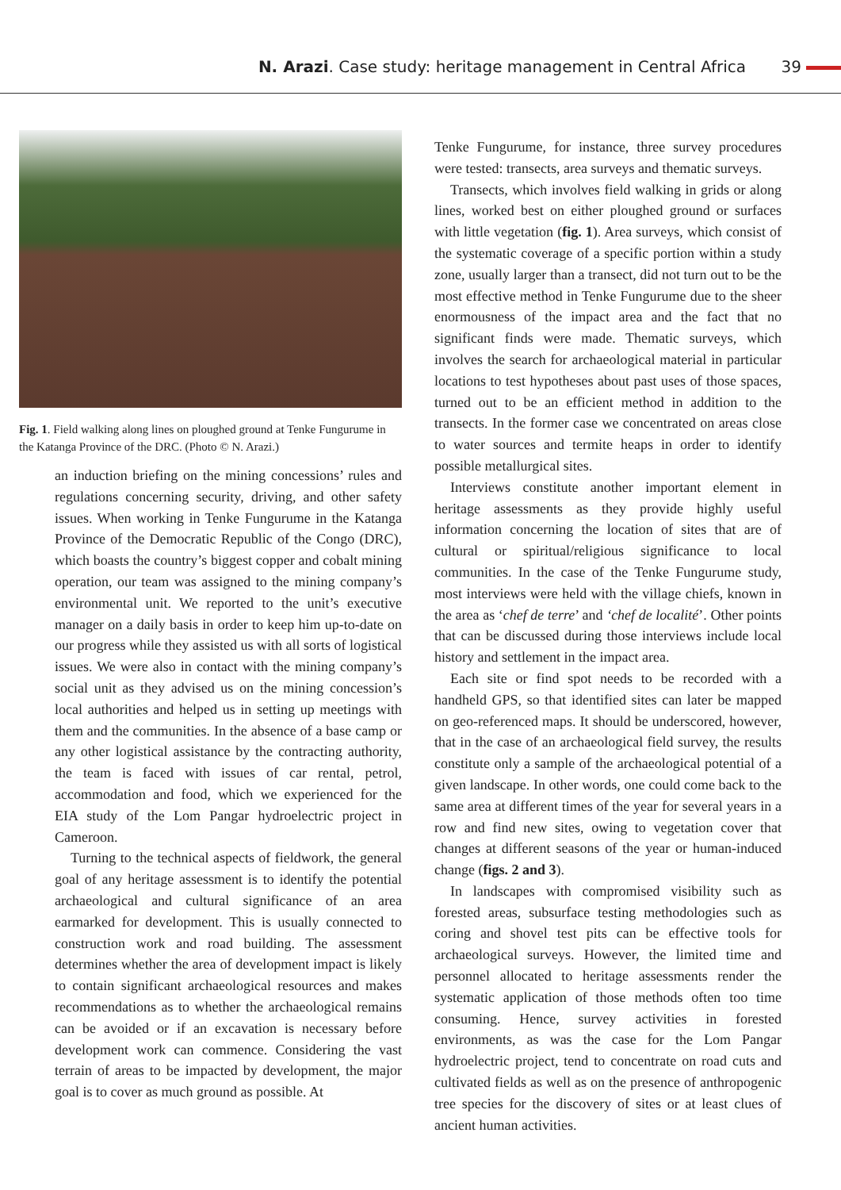N. Arazi. Case study: heritage management in Central Africa
39
Fig. 1. Field walking along lines on ploughed ground at Tenke Fungurume in the Katanga Province of the DRC. (Photo © N. Arazi.)
an induction briefing on the mining concessions’ rules and regulations concerning security, driving, and other safety issues. When working in Tenke Fungurume in the Katanga Province of the Democratic Republic of the Congo (DRC), which boasts the country’s biggest copper and cobalt mining operation, our team was assigned to the mining company’s environmental unit. We reported to the unit’s executive manager on a daily basis in order to keep him up-to-date on our progress while they assisted us with all sorts of logistical issues. We were also in contact with the mining company’s social unit as they advised us on the mining concession’s local authorities and helped us in setting up meetings with them and the communities. In the absence of a base camp or any other logistical assistance by the contracting authority, the team is faced with issues of car rental, petrol, accommodation and food, which we experienced for the EIA study of the Lom Pangar hydroelectric project in Cameroon.
Turning to the technical aspects of fieldwork, the general goal of any heritage assessment is to identify the potential archaeological and cultural significance of an area earmarked for development. This is usually connected to construction work and road building. The assessment determines whether the area of development impact is likely to contain significant archaeological resources and makes recommendations as to whether the archaeological remains can be avoided or if an excavation is necessary before development work can commence. Considering the vast terrain of areas to be impacted by development, the major goal is to cover as much ground as possible. At
Tenke Fungurume, for instance, three survey procedures were tested: transects, area surveys and thematic surveys.
Transects, which involves field walking in grids or along lines, worked best on either ploughed ground or surfaces with little vegetation (fig. 1). Area surveys, which consist of the systematic coverage of a specific portion within a study zone, usually larger than a transect, did not turn out to be the most effective method in Tenke Fungurume due to the sheer enormousness of the impact area and the fact that no significant finds were made. Thematic surveys, which involves the search for archaeological material in particular locations to test hypotheses about past uses of those spaces, turned out to be an efficient method in addition to the transects. In the former case we concentrated on areas close to water sources and termite heaps in order to identify possible metallurgical sites.
Interviews constitute another important element in heritage assessments as they provide highly useful information concerning the location of sites that are of cultural or spiritual/religious significance to local communities. In the case of the Tenke Fungurume study, most interviews were held with the village chiefs, known in the area as ‘chef de terre’ and ‘chef de localité’. Other points that can be discussed during those interviews include local history and settlement in the impact area.
Each site or find spot needs to be recorded with a handheld GPS, so that identified sites can later be mapped on geo-referenced maps. It should be underscored, however, that in the case of an archaeological field survey, the results constitute only a sample of the archaeological potential of a given landscape. In other words, one could come back to the same area at different times of the year for several years in a row and find new sites, owing to vegetation cover that changes at different seasons of the year or human-induced change (figs. 2 and 3).
In landscapes with compromised visibility such as forested areas, subsurface testing methodologies such as coring and shovel test pits can be effective tools for archaeological surveys. However, the limited time and personnel allocated to heritage assessments render the systematic application of those methods often too time consuming. Hence, survey activities in forested environments, as was the case for the Lom Pangar hydroelectric project, tend to concentrate on road cuts and cultivated fields as well as on the presence of anthropogenic tree species for the discovery of sites or at least clues of ancient human activities.